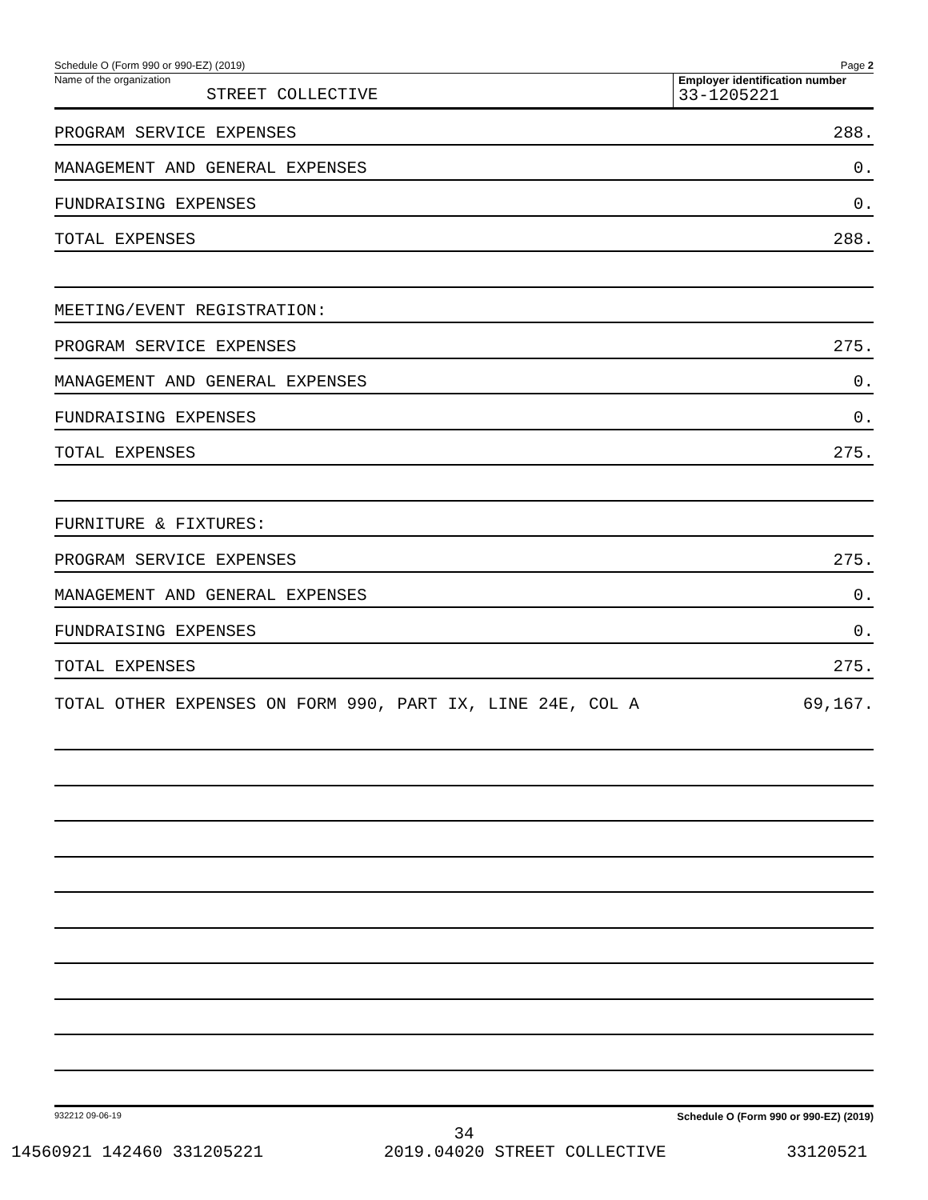Schedule O (Form 990 or 990-EZ) (2019) Page 2
Name of the organization
STREET COLLECTIVE
Employer identification number
33-1205221
PROGRAM SERVICE EXPENSES 288.
MANAGEMENT AND GENERAL EXPENSES 0.
FUNDRAISING EXPENSES 0.
TOTAL EXPENSES 288.
MEETING/EVENT REGISTRATION:
PROGRAM SERVICE EXPENSES 275.
MANAGEMENT AND GENERAL EXPENSES 0.
FUNDRAISING EXPENSES 0.
TOTAL EXPENSES 275.
FURNITURE & FIXTURES:
PROGRAM SERVICE EXPENSES 275.
MANAGEMENT AND GENERAL EXPENSES 0.
FUNDRAISING EXPENSES 0.
TOTAL EXPENSES 275.
TOTAL OTHER EXPENSES ON FORM 990, PART IX, LINE 24E, COL A 69,167.
932212 09-06-19 Schedule O (Form 990 or 990-EZ) (2019)
34
14560921 142460 331205221 2019.04020 STREET COLLECTIVE 33120521